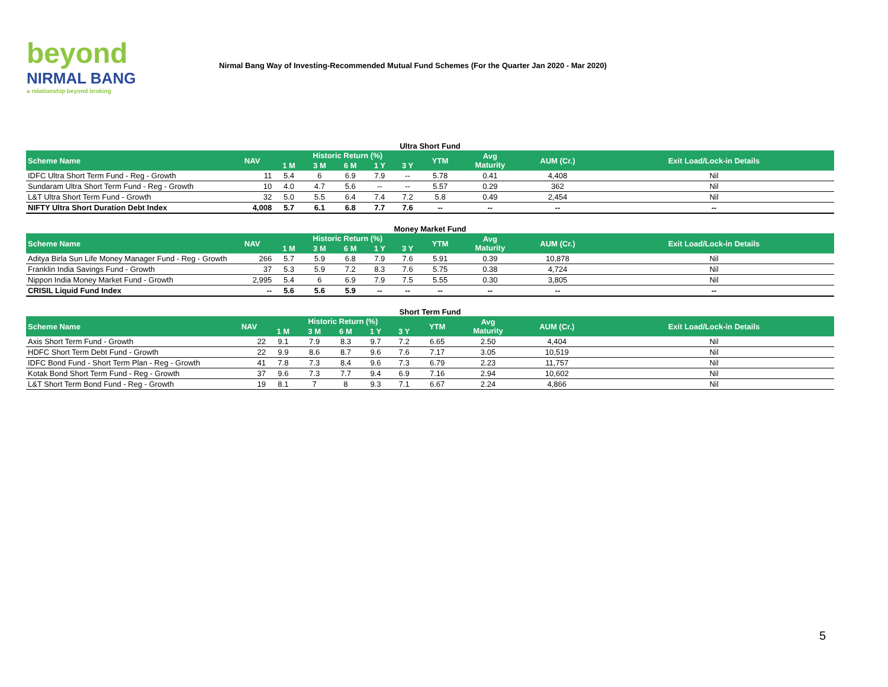beyond
NIRMAL BANG
a relationship beyond broking
Nirmal Bang Way of Investing-Recommended Mutual Fund Schemes (For the Quarter Jan 2020 - Mar 2020)
Ultra Short Fund
| Scheme Name | NAV | Historic Return (%) | | | | | YTM | Avg Maturity | AUM (Cr.) | Exit Load/Lock-in Details |
| --- | --- | --- | --- | --- | --- | --- | --- | --- | --- | --- |
| | | 1 M | 3 M | 6 M | 1 Y | 3 Y | | | | |
| IDFC Ultra Short Term Fund - Reg - Growth | 11 | 5.4 | 6 | 6.9 | 7.9 | -- | 5.78 | 0.41 | 4,408 | Nil |
| Sundaram Ultra Short Term Fund - Reg - Growth | 10 | 4.0 | 4.7 | 5.6 | -- | -- | 5.57 | 0.29 | 362 | Nil |
| L&T Ultra Short Term Fund - Growth | 32 | 5.0 | 5.5 | 6.4 | 7.4 | 7.2 | 5.8 | 0.49 | 2,454 | Nil |
| NIFTY Ultra Short Duration Debt Index | 4,008 | 5.7 | 6.1 | 6.8 | 7.7 | 7.6 | -- | -- | -- | -- |
Money Market Fund
| Scheme Name | NAV | Historic Return (%) | | | | | YTM | Avg Maturity | AUM (Cr.) | Exit Load/Lock-in Details |
| --- | --- | --- | --- | --- | --- | --- | --- | --- | --- | --- |
| | | 1 M | 3 M | 6 M | 1 Y | 3 Y | | | | |
| Aditya Birla Sun Life Money Manager Fund - Reg - Growth | 266 | 5.7 | 5.9 | 6.8 | 7.9 | 7.6 | 5.91 | 0.39 | 10,878 | Nil |
| Franklin India Savings Fund - Growth | 37 | 5.3 | 5.9 | 7.2 | 8.3 | 7.6 | 5.75 | 0.38 | 4,724 | Nil |
| Nippon India Money Market Fund - Growth | 2,995 | 5.4 | 6 | 6.9 | 7.9 | 7.5 | 5.55 | 0.30 | 3,805 | Nil |
| CRISIL Liquid Fund Index | -- | 5.6 | 5.6 | 5.9 | -- | -- | -- | -- | -- | -- |
Short Term Fund
| Scheme Name | NAV | Historic Return (%) | | | | | YTM | Avg Maturity | AUM (Cr.) | Exit Load/Lock-in Details |
| --- | --- | --- | --- | --- | --- | --- | --- | --- | --- | --- |
| | | 1 M | 3 M | 6 M | 1 Y | 3 Y | | | | |
| Axis Short Term Fund - Growth | 22 | 9.1 | 7.9 | 8.3 | 9.7 | 7.2 | 6.65 | 2.50 | 4,404 | Nil |
| HDFC Short Term Debt Fund - Growth | 22 | 9.9 | 8.6 | 8.7 | 9.6 | 7.6 | 7.17 | 3.05 | 10,519 | Nil |
| IDFC Bond Fund - Short Term Plan - Reg - Growth | 41 | 7.8 | 7.3 | 8.4 | 9.6 | 7.3 | 6.79 | 2.23 | 11,757 | Nil |
| Kotak Bond Short Term Fund - Reg - Growth | 37 | 9.6 | 7.3 | 7.7 | 9.4 | 6.9 | 7.16 | 2.94 | 10,602 | Nil |
| L&T Short Term Bond Fund - Reg - Growth | 19 | 8.1 | 7 | 8 | 9.3 | 7.1 | 6.67 | 2.24 | 4,866 | Nil |
5